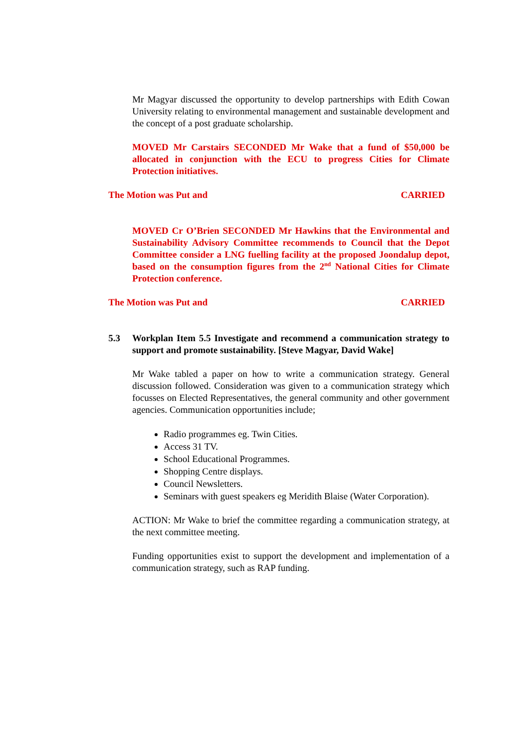Mr Magyar discussed the opportunity to develop partnerships with Edith Cowan University relating to environmental management and sustainable development and the concept of a post graduate scholarship.
MOVED Mr Carstairs SECONDED Mr Wake that a fund of $50,000 be allocated in conjunction with the ECU to progress Cities for Climate Protection initiatives.
The Motion was Put and CARRIED
MOVED Cr O’Brien SECONDED Mr Hawkins that the Environmental and Sustainability Advisory Committee recommends to Council that the Depot Committee consider a LNG fuelling facility at the proposed Joondalup depot, based on the consumption figures from the 2<sup>nd</sup> National Cities for Climate Protection conference.
The Motion was Put and CARRIED
5.3 Workplan Item 5.5 Investigate and recommend a communication strategy to support and promote sustainability. [Steve Magyar, David Wake]
Mr Wake tabled a paper on how to write a communication strategy. General discussion followed. Consideration was given to a communication strategy which focusses on Elected Representatives, the general community and other government agencies. Communication opportunities include;
Radio programmes eg. Twin Cities.
Access 31 TV.
School Educational Programmes.
Shopping Centre displays.
Council Newsletters.
Seminars with guest speakers eg Meridith Blaise (Water Corporation).
ACTION: Mr Wake to brief the committee regarding a communication strategy, at the next committee meeting.
Funding opportunities exist to support the development and implementation of a communication strategy, such as RAP funding.